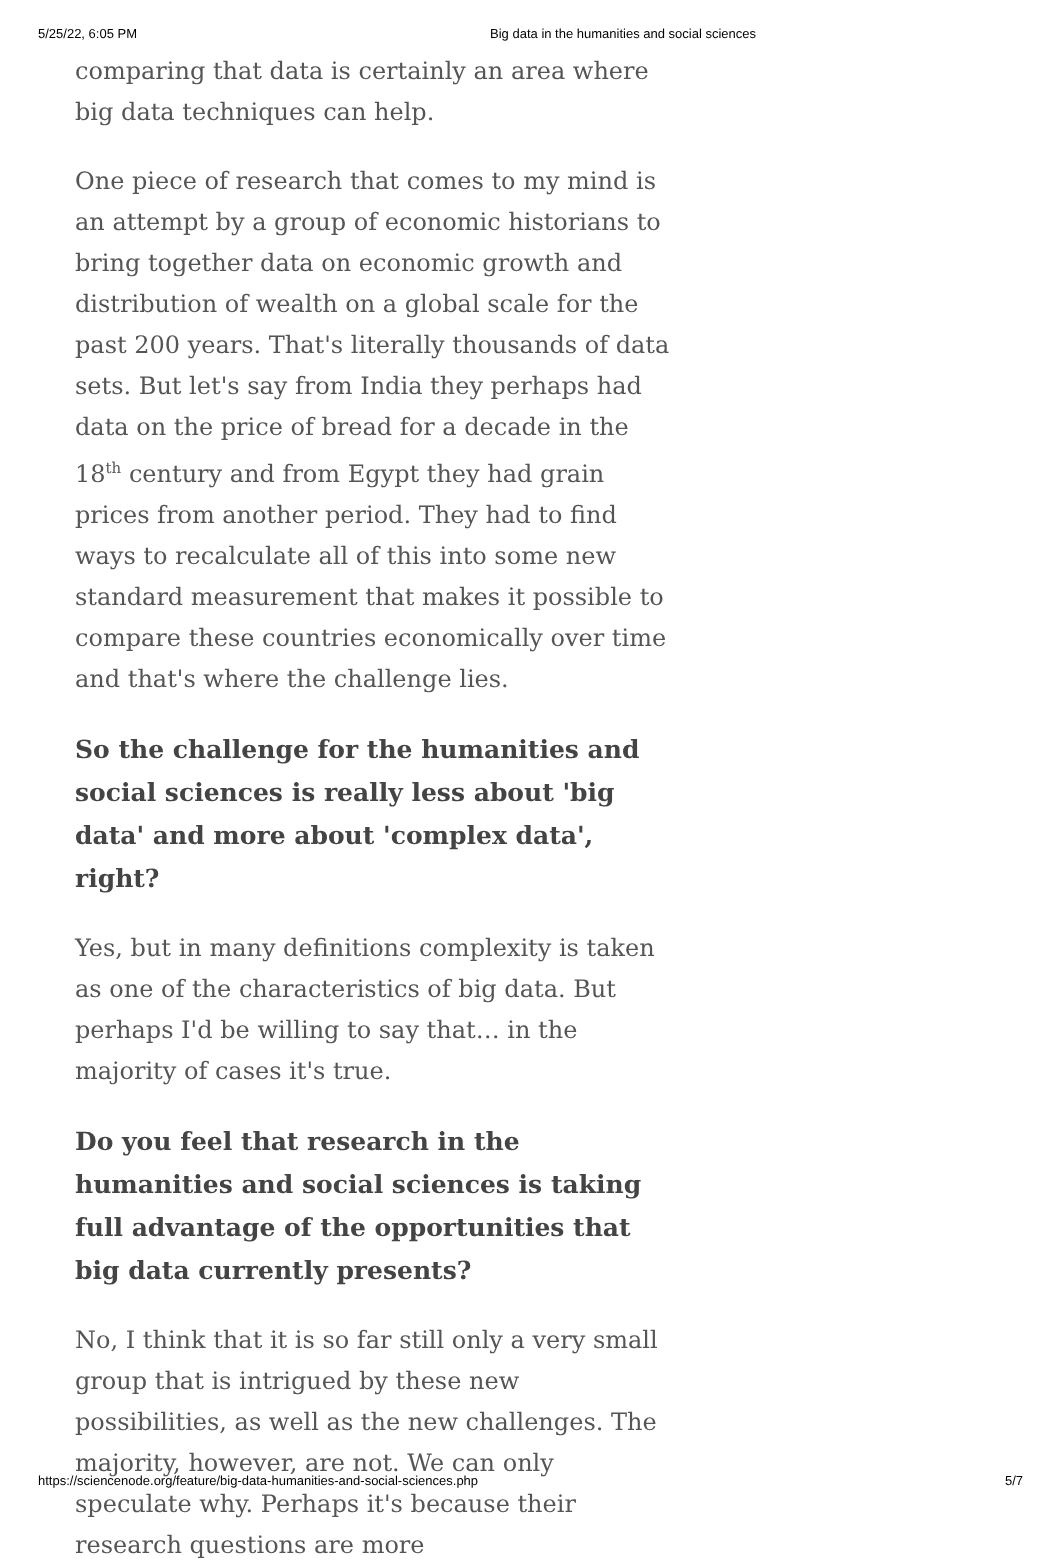5/25/22, 6:05 PM Big data in the humanities and social sciences
comparing that data is certainly an area where big data techniques can help.
One piece of research that comes to my mind is an attempt by a group of economic historians to bring together data on economic growth and distribution of wealth on a global scale for the past 200 years. That's literally thousands of data sets. But let's say from India they perhaps had data on the price of bread for a decade in the 18<sup>th</sup> century and from Egypt they had grain prices from another period. They had to find ways to recalculate all of this into some new standard measurement that makes it possible to compare these countries economically over time and that's where the challenge lies.
So the challenge for the humanities and social sciences is really less about 'big data' and more about 'complex data', right?
Yes, but in many definitions complexity is taken as one of the characteristics of big data. But perhaps I'd be willing to say that… in the majority of cases it's true.
Do you feel that research in the humanities and social sciences is taking full advantage of the opportunities that big data currently presents?
No, I think that it is so far still only a very small group that is intrigued by these new possibilities, as well as the new challenges. The majority, however, are not. We can only speculate why. Perhaps it's because their research questions are more
https://sciencenode.org/feature/big-data-humanities-and-social-sciences.php 5/7